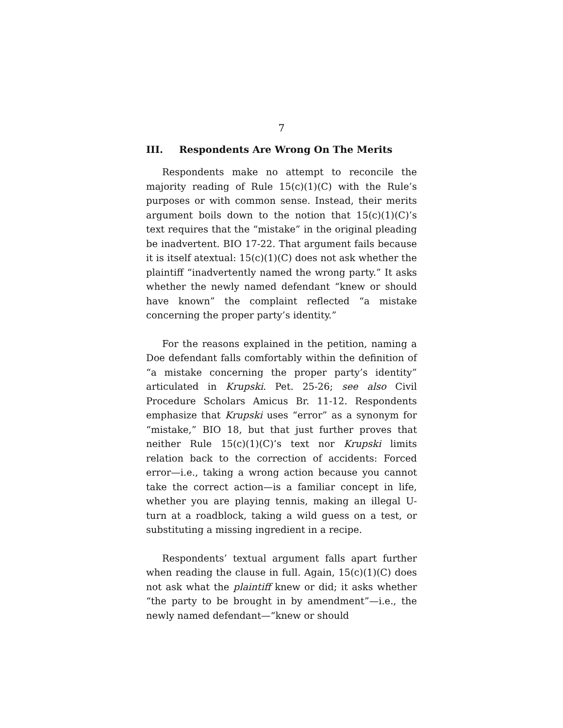7
III. Respondents Are Wrong On The Merits
Respondents make no attempt to reconcile the majority reading of Rule 15(c)(1)(C) with the Rule’s purposes or with common sense. Instead, their merits argument boils down to the notion that 15(c)(1)(C)’s text requires that the “mistake” in the original pleading be inadvertent. BIO 17-22. That argument fails because it is itself atextual: 15(c)(1)(C) does not ask whether the plaintiff “inadvertently named the wrong party.” It asks whether the newly named defendant “knew or should have known” the complaint reflected “a mistake concerning the proper party’s identity.”
For the reasons explained in the petition, naming a Doe defendant falls comfortably within the definition of “a mistake concerning the proper party’s identity” articulated in Krupski. Pet. 25-26; see also Civil Procedure Scholars Amicus Br. 11-12. Respondents emphasize that Krupski uses “error” as a synonym for “mistake,” BIO 18, but that just further proves that neither Rule 15(c)(1)(C)’s text nor Krupski limits relation back to the correction of accidents: Forced error—i.e., taking a wrong action because you cannot take the correct action—is a familiar concept in life, whether you are playing tennis, making an illegal U-turn at a roadblock, taking a wild guess on a test, or substituting a missing ingredient in a recipe.
Respondents’ textual argument falls apart further when reading the clause in full. Again, 15(c)(1)(C) does not ask what the plaintiff knew or did; it asks whether “the party to be brought in by amendment”—i.e., the newly named defendant—“knew or should